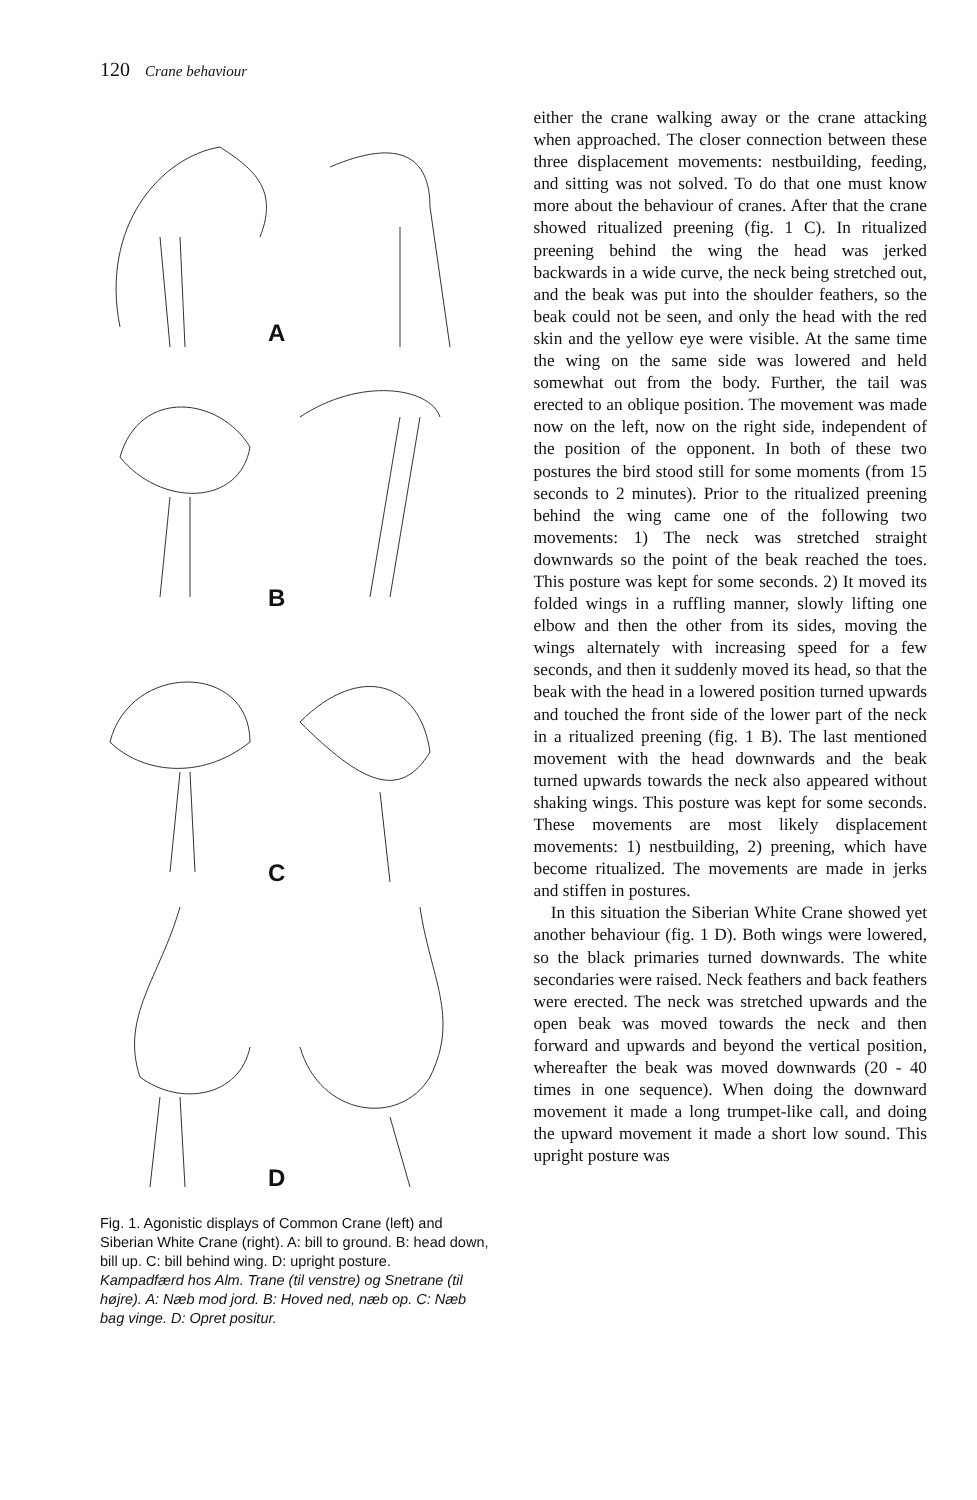120 Crane behaviour
A
B
C
D
Fig. 1. Agonistic displays of Common Crane (left) and Siberian White Crane (right). A: bill to ground. B: head down, bill up. C: bill behind wing. D: upright posture.
Kampadfærd hos Alm. Trane (til venstre) og Snetrane (til højre). A: Næb mod jord. B: Hoved ned, næb op. C: Næb bag vinge. D: Opret positur.
either the crane walking away or the crane attacking when approached. The closer connection between these three displacement movements: nestbuilding, feeding, and sitting was not solved. To do that one must know more about the behaviour of cranes. After that the crane showed ritualized preening (fig. 1 C). In ritualized preening behind the wing the head was jerked backwards in a wide curve, the neck being stretched out, and the beak was put into the shoulder feathers, so the beak could not be seen, and only the head with the red skin and the yellow eye were visible. At the same time the wing on the same side was lowered and held somewhat out from the body. Further, the tail was erected to an oblique position. The movement was made now on the left, now on the right side, independent of the position of the opponent. In both of these two postures the bird stood still for some moments (from 15 seconds to 2 minutes). Prior to the ritualized preening behind the wing came one of the following two movements: 1) The neck was stretched straight downwards so the point of the beak reached the toes. This posture was kept for some seconds. 2) It moved its folded wings in a ruffling manner, slowly lifting one elbow and then the other from its sides, moving the wings alternately with increasing speed for a few seconds, and then it suddenly moved its head, so that the beak with the head in a lowered position turned upwards and touched the front side of the lower part of the neck in a ritualized preening (fig. 1 B). The last mentioned movement with the head downwards and the beak turned upwards towards the neck also appeared without shaking wings. This posture was kept for some seconds. These movements are most likely displacement movements: 1) nestbuilding, 2) preening, which have become ritualized. The movements are made in jerks and stiffen in postures.
In this situation the Siberian White Crane showed yet another behaviour (fig. 1 D). Both wings were lowered, so the black primaries turned downwards. The white secondaries were raised. Neck feathers and back feathers were erected. The neck was stretched upwards and the open beak was moved towards the neck and then forward and upwards and beyond the vertical position, whereafter the beak was moved downwards (20 - 40 times in one sequence). When doing the downward movement it made a long trumpet-like call, and doing the upward movement it made a short low sound. This upright posture was